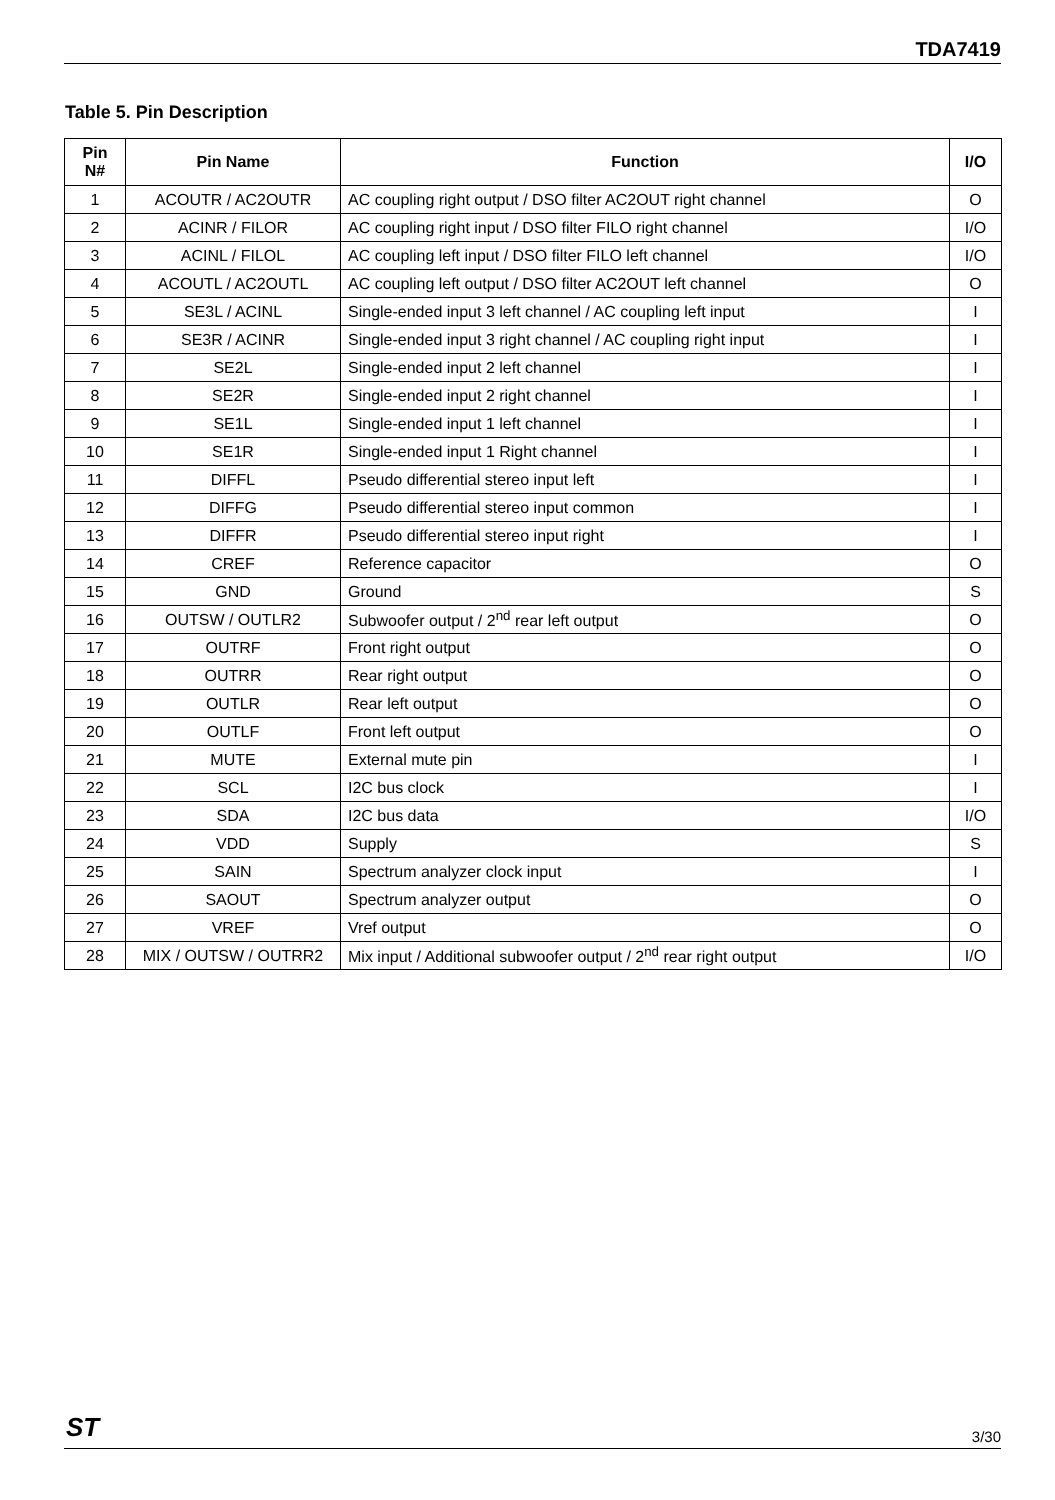TDA7419
Table 5. Pin Description
| Pin N# | Pin Name | Function | I/O |
| --- | --- | --- | --- |
| 1 | ACOUTR / AC2OUTR | AC coupling right output / DSO filter AC2OUT right channel | O |
| 2 | ACINR / FILOR | AC coupling right input / DSO filter FILO right channel | I/O |
| 3 | ACINL / FILOL | AC coupling left input / DSO filter FILO left channel | I/O |
| 4 | ACOUTL / AC2OUTL | AC coupling left output / DSO filter AC2OUT left channel | O |
| 5 | SE3L / ACINL | Single-ended input 3 left channel / AC coupling left input | I |
| 6 | SE3R / ACINR | Single-ended input 3 right channel / AC coupling right input | I |
| 7 | SE2L | Single-ended input 2 left channel | I |
| 8 | SE2R | Single-ended input 2 right channel | I |
| 9 | SE1L | Single-ended input 1 left channel | I |
| 10 | SE1R | Single-ended input 1 Right channel | I |
| 11 | DIFFL | Pseudo differential stereo input left | I |
| 12 | DIFFG | Pseudo differential stereo input common | I |
| 13 | DIFFR | Pseudo differential stereo input right | I |
| 14 | CREF | Reference capacitor | O |
| 15 | GND | Ground | S |
| 16 | OUTSW / OUTLR2 | Subwoofer output / 2<sup>nd</sup> rear left output | O |
| 17 | OUTRF | Front right output | O |
| 18 | OUTRR | Rear right output | O |
| 19 | OUTLR | Rear left output | O |
| 20 | OUTLF | Front left output | O |
| 21 | MUTE | External mute pin | I |
| 22 | SCL | I2C bus clock | I |
| 23 | SDA | I2C bus data | I/O |
| 24 | VDD | Supply | S |
| 25 | SAIN | Spectrum analyzer clock input | I |
| 26 | SAOUT | Spectrum analyzer output | O |
| 27 | VREF | Vref output | O |
| 28 | MIX / OUTSW / OUTRR2 | Mix input / Additional subwoofer output / 2<sup>nd</sup> rear right output | I/O |
ST 3/30